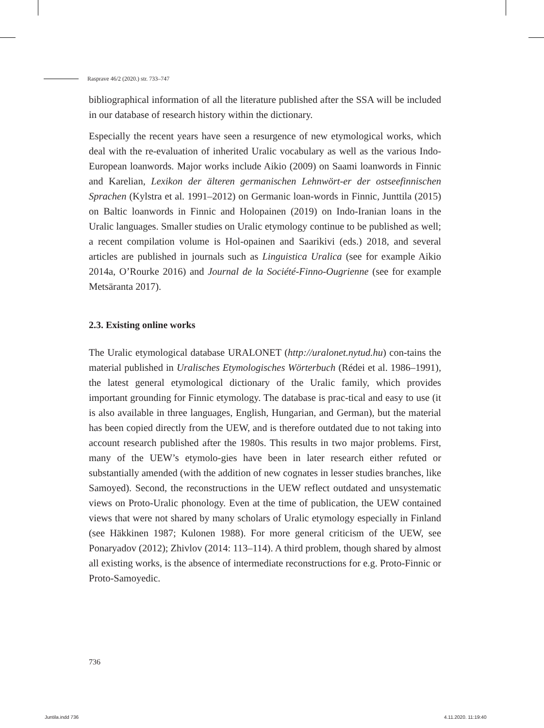Rasprave 46/2 (2020.) str. 733–747
bibliographical information of all the literature published after the SSA will be included in our database of research history within the dictionary.
Especially the recent years have seen a resurgence of new etymological works, which deal with the re-evaluation of inherited Uralic vocabulary as well as the various Indo-European loanwords. Major works include Aikio (2009) on Saami loanwords in Finnic and Karelian, Lexikon der älteren germanischen Lehnwört-er der ostseefinnischen Sprachen (Kylstra et al. 1991–2012) on Germanic loan-words in Finnic, Junttila (2015) on Baltic loanwords in Finnic and Holopainen (2019) on Indo-Iranian loans in the Uralic languages. Smaller studies on Uralic etymology continue to be published as well; a recent compilation volume is Hol-opainen and Saarikivi (eds.) 2018, and several articles are published in journals such as Linguistica Uralica (see for example Aikio 2014a, O’Rourke 2016) and Journal de la Société-Finno-Ougrienne (see for example Metsäranta 2017).
2.3. Existing online works
The Uralic etymological database URALONET (http://uralonet.nytud.hu) con-tains the material published in Uralisches Etymologisches Wörterbuch (Rédei et al. 1986–1991), the latest general etymological dictionary of the Uralic family, which provides important grounding for Finnic etymology. The database is prac-tical and easy to use (it is also available in three languages, English, Hungarian, and German), but the material has been copied directly from the UEW, and is therefore outdated due to not taking into account research published after the 1980s. This results in two major problems. First, many of the UEW’s etymolo-gies have been in later research either refuted or substantially amended (with the addition of new cognates in lesser studies branches, like Samoyed). Second, the reconstructions in the UEW reflect outdated and unsystematic views on Proto-Uralic phonology. Even at the time of publication, the UEW contained views that were not shared by many scholars of Uralic etymology especially in Finland (see Häkkinen 1987; Kulonen 1988). For more general criticism of the UEW, see Ponaryadov (2012); Zhivlov (2014: 113–114). A third problem, though shared by almost all existing works, is the absence of intermediate reconstructions for e.g. Proto-Finnic or Proto-Samoyedic.
736
Juntila.indd 736 4.11.2020. 11:19:40